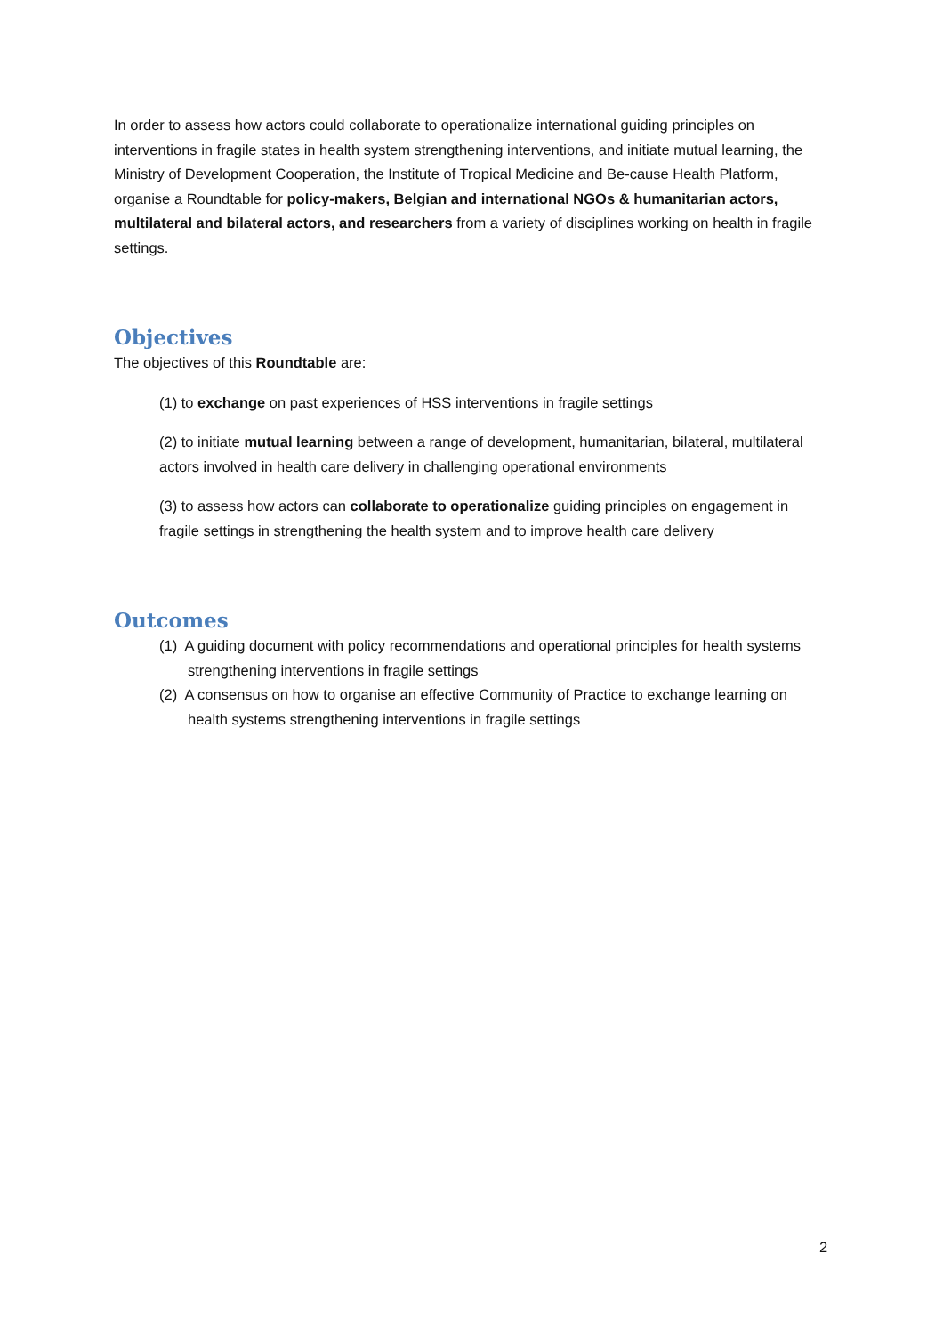In order to assess how actors could collaborate to operationalize international guiding principles on interventions in fragile states in health system strengthening interventions, and initiate mutual learning, the Ministry of Development Cooperation, the Institute of Tropical Medicine and Be-cause Health Platform, organise a Roundtable for policy-makers, Belgian and international NGOs & humanitarian actors, multilateral and bilateral actors, and researchers from a variety of disciplines working on health in fragile settings.
Objectives
The objectives of this Roundtable are:
(1) to exchange on past experiences of HSS interventions in fragile settings
(2) to initiate mutual learning between a range of development, humanitarian, bilateral, multilateral actors involved in health care delivery in challenging operational environments
(3) to assess how actors can collaborate to operationalize guiding principles on engagement in fragile settings in strengthening the health system and to improve health care delivery
Outcomes
(1) A guiding document with policy recommendations and operational principles for health systems strengthening interventions in fragile settings
(2) A consensus on how to organise an effective Community of Practice to exchange learning on health systems strengthening interventions in fragile settings
2